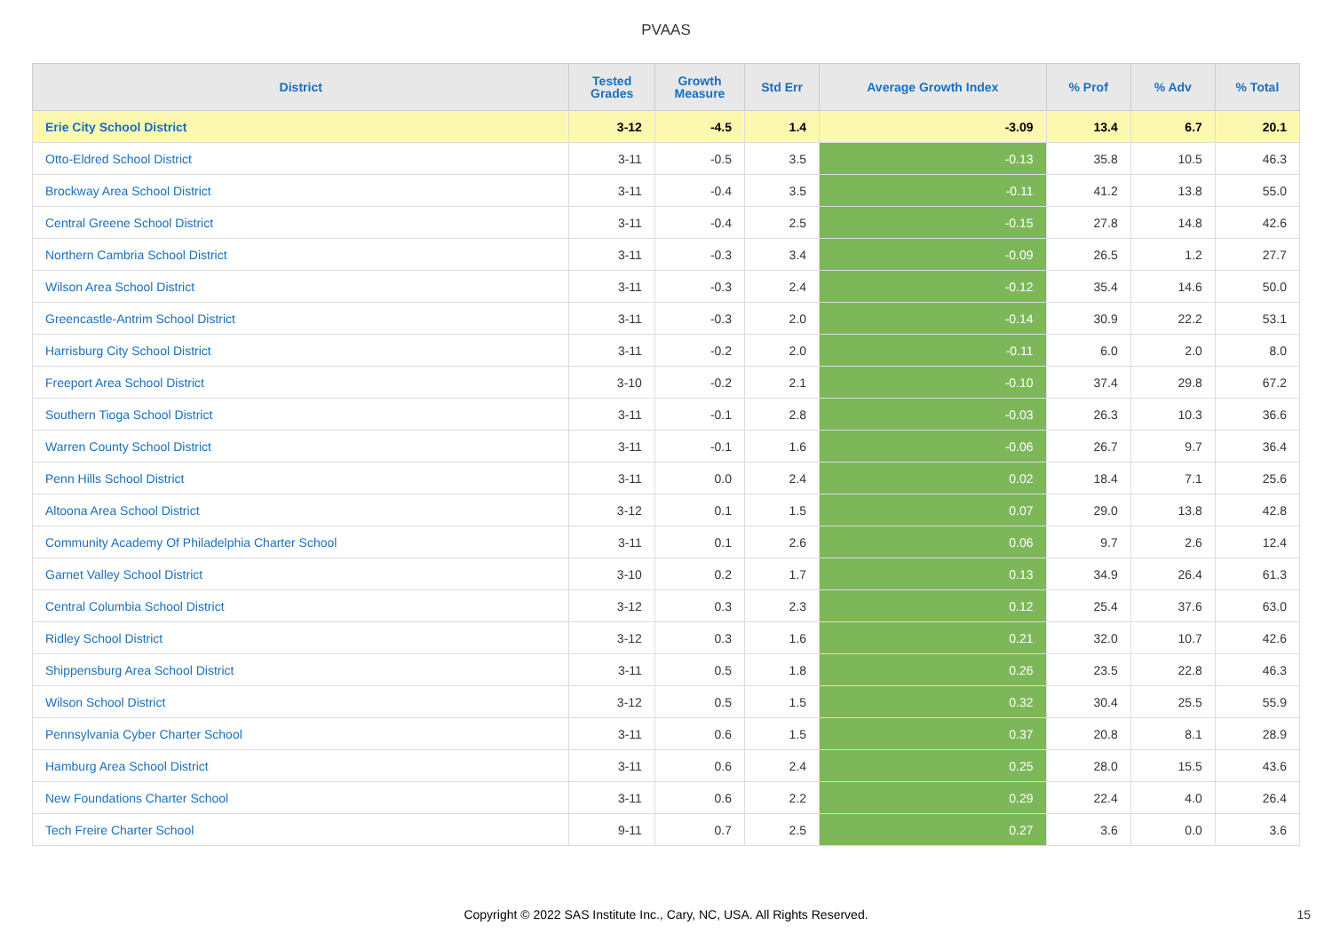PVAAS
| District | Tested Grades | Growth Measure | Std Err | Average Growth Index | % Prof | % Adv | % Total |
| --- | --- | --- | --- | --- | --- | --- | --- |
| Erie City School District | 3-12 | -4.5 | 1.4 | -3.09 | 13.4 | 6.7 | 20.1 |
| Otto-Eldred School District | 3-11 | -0.5 | 3.5 | -0.13 | 35.8 | 10.5 | 46.3 |
| Brockway Area School District | 3-11 | -0.4 | 3.5 | -0.11 | 41.2 | 13.8 | 55.0 |
| Central Greene School District | 3-11 | -0.4 | 2.5 | -0.15 | 27.8 | 14.8 | 42.6 |
| Northern Cambria School District | 3-11 | -0.3 | 3.4 | -0.09 | 26.5 | 1.2 | 27.7 |
| Wilson Area School District | 3-11 | -0.3 | 2.4 | -0.12 | 35.4 | 14.6 | 50.0 |
| Greencastle-Antrim School District | 3-11 | -0.3 | 2.0 | -0.14 | 30.9 | 22.2 | 53.1 |
| Harrisburg City School District | 3-11 | -0.2 | 2.0 | -0.11 | 6.0 | 2.0 | 8.0 |
| Freeport Area School District | 3-10 | -0.2 | 2.1 | -0.10 | 37.4 | 29.8 | 67.2 |
| Southern Tioga School District | 3-11 | -0.1 | 2.8 | -0.03 | 26.3 | 10.3 | 36.6 |
| Warren County School District | 3-11 | -0.1 | 1.6 | -0.06 | 26.7 | 9.7 | 36.4 |
| Penn Hills School District | 3-11 | 0.0 | 2.4 | 0.02 | 18.4 | 7.1 | 25.6 |
| Altoona Area School District | 3-12 | 0.1 | 1.5 | 0.07 | 29.0 | 13.8 | 42.8 |
| Community Academy Of Philadelphia Charter School | 3-11 | 0.1 | 2.6 | 0.06 | 9.7 | 2.6 | 12.4 |
| Garnet Valley School District | 3-10 | 0.2 | 1.7 | 0.13 | 34.9 | 26.4 | 61.3 |
| Central Columbia School District | 3-12 | 0.3 | 2.3 | 0.12 | 25.4 | 37.6 | 63.0 |
| Ridley School District | 3-12 | 0.3 | 1.6 | 0.21 | 32.0 | 10.7 | 42.6 |
| Shippensburg Area School District | 3-11 | 0.5 | 1.8 | 0.26 | 23.5 | 22.8 | 46.3 |
| Wilson School District | 3-12 | 0.5 | 1.5 | 0.32 | 30.4 | 25.5 | 55.9 |
| Pennsylvania Cyber Charter School | 3-11 | 0.6 | 1.5 | 0.37 | 20.8 | 8.1 | 28.9 |
| Hamburg Area School District | 3-11 | 0.6 | 2.4 | 0.25 | 28.0 | 15.5 | 43.6 |
| New Foundations Charter School | 3-11 | 0.6 | 2.2 | 0.29 | 22.4 | 4.0 | 26.4 |
| Tech Freire Charter School | 9-11 | 0.7 | 2.5 | 0.27 | 3.6 | 0.0 | 3.6 |
Copyright © 2022 SAS Institute Inc., Cary, NC, USA. All Rights Reserved.
15